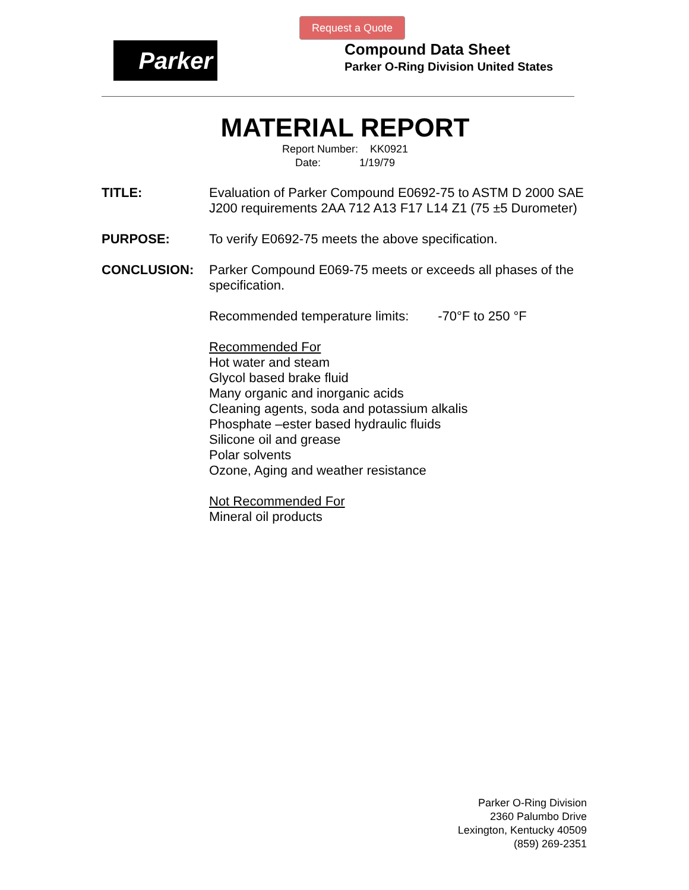Request a Quote
Parker
Compound Data Sheet
Parker O-Ring Division United States
MATERIAL REPORT
Report Number: KK0921
Date: 1/19/79
TITLE: Evaluation of Parker Compound E0692-75 to ASTM D 2000 SAE J200 requirements 2AA 712 A13 F17 L14 Z1 (75 ±5 Durometer)
PURPOSE: To verify E0692-75 meets the above specification.
CONCLUSION: Parker Compound E069-75 meets or exceeds all phases of the specification.
Recommended temperature limits: -70°F to 250 °F
Recommended For
Hot water and steam
Glycol based brake fluid
Many organic and inorganic acids
Cleaning agents, soda and potassium alkalis
Phosphate –ester based hydraulic fluids
Silicone oil and grease
Polar solvents
Ozone, Aging and weather resistance
Not Recommended For
Mineral oil products
Parker O-Ring Division
2360 Palumbo Drive
Lexington, Kentucky 40509
(859) 269-2351